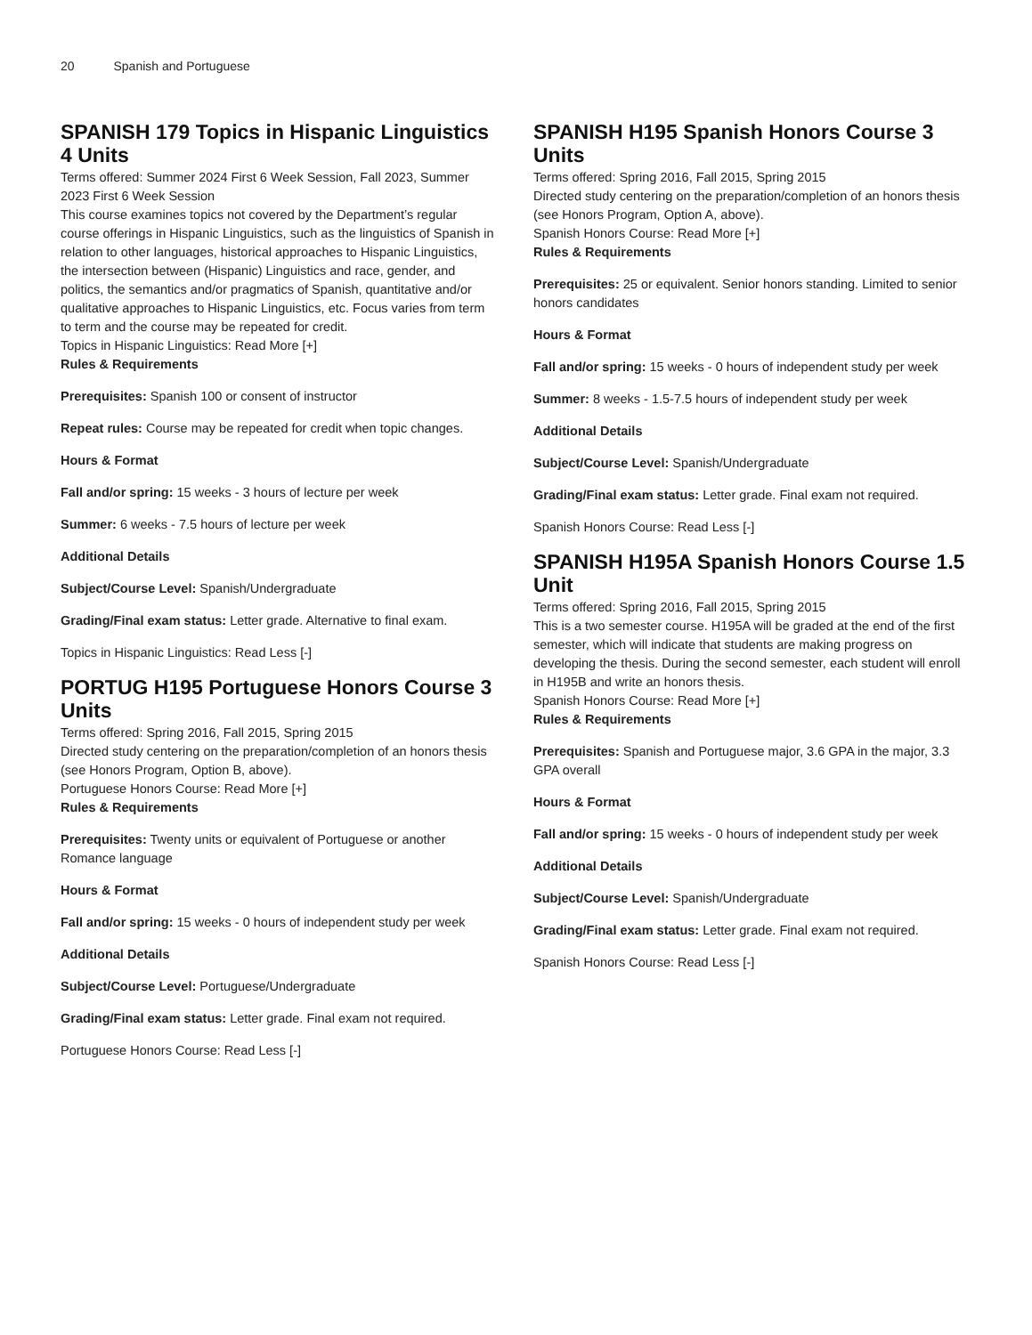20 Spanish and Portuguese
SPANISH 179 Topics in Hispanic Linguistics 4 Units
Terms offered: Summer 2024 First 6 Week Session, Fall 2023, Summer 2023 First 6 Week Session
This course examines topics not covered by the Department’s regular course offerings in Hispanic Linguistics, such as the linguistics of Spanish in relation to other languages, historical approaches to Hispanic Linguistics, the intersection between (Hispanic) Linguistics and race, gender, and politics, the semantics and/or pragmatics of Spanish, quantitative and/or qualitative approaches to Hispanic Linguistics, etc. Focus varies from term to term and the course may be repeated for credit.
Topics in Hispanic Linguistics: Read More [+]
Rules & Requirements
Prerequisites: Spanish 100 or consent of instructor
Repeat rules: Course may be repeated for credit when topic changes.
Hours & Format
Fall and/or spring: 15 weeks - 3 hours of lecture per week
Summer: 6 weeks - 7.5 hours of lecture per week
Additional Details
Subject/Course Level: Spanish/Undergraduate
Grading/Final exam status: Letter grade. Alternative to final exam.
Topics in Hispanic Linguistics: Read Less [-]
PORTUG H195 Portuguese Honors Course 3 Units
Terms offered: Spring 2016, Fall 2015, Spring 2015
Directed study centering on the preparation/completion of an honors thesis (see Honors Program, Option B, above).
Portuguese Honors Course: Read More [+]
Rules & Requirements
Prerequisites: Twenty units or equivalent of Portuguese or another Romance language
Hours & Format
Fall and/or spring: 15 weeks - 0 hours of independent study per week
Additional Details
Subject/Course Level: Portuguese/Undergraduate
Grading/Final exam status: Letter grade. Final exam not required.
Portuguese Honors Course: Read Less [-]
SPANISH H195 Spanish Honors Course 3 Units
Terms offered: Spring 2016, Fall 2015, Spring 2015
Directed study centering on the preparation/completion of an honors thesis (see Honors Program, Option A, above).
Spanish Honors Course: Read More [+]
Rules & Requirements
Prerequisites: 25 or equivalent. Senior honors standing. Limited to senior honors candidates
Hours & Format
Fall and/or spring: 15 weeks - 0 hours of independent study per week
Summer: 8 weeks - 1.5-7.5 hours of independent study per week
Additional Details
Subject/Course Level: Spanish/Undergraduate
Grading/Final exam status: Letter grade. Final exam not required.
Spanish Honors Course: Read Less [-]
SPANISH H195A Spanish Honors Course 1.5 Unit
Terms offered: Spring 2016, Fall 2015, Spring 2015
This is a two semester course. H195A will be graded at the end of the first semester, which will indicate that students are making progress on developing the thesis. During the second semester, each student will enroll in H195B and write an honors thesis.
Spanish Honors Course: Read More [+]
Rules & Requirements
Prerequisites: Spanish and Portuguese major, 3.6 GPA in the major, 3.3 GPA overall
Hours & Format
Fall and/or spring: 15 weeks - 0 hours of independent study per week
Additional Details
Subject/Course Level: Spanish/Undergraduate
Grading/Final exam status: Letter grade. Final exam not required.
Spanish Honors Course: Read Less [-]